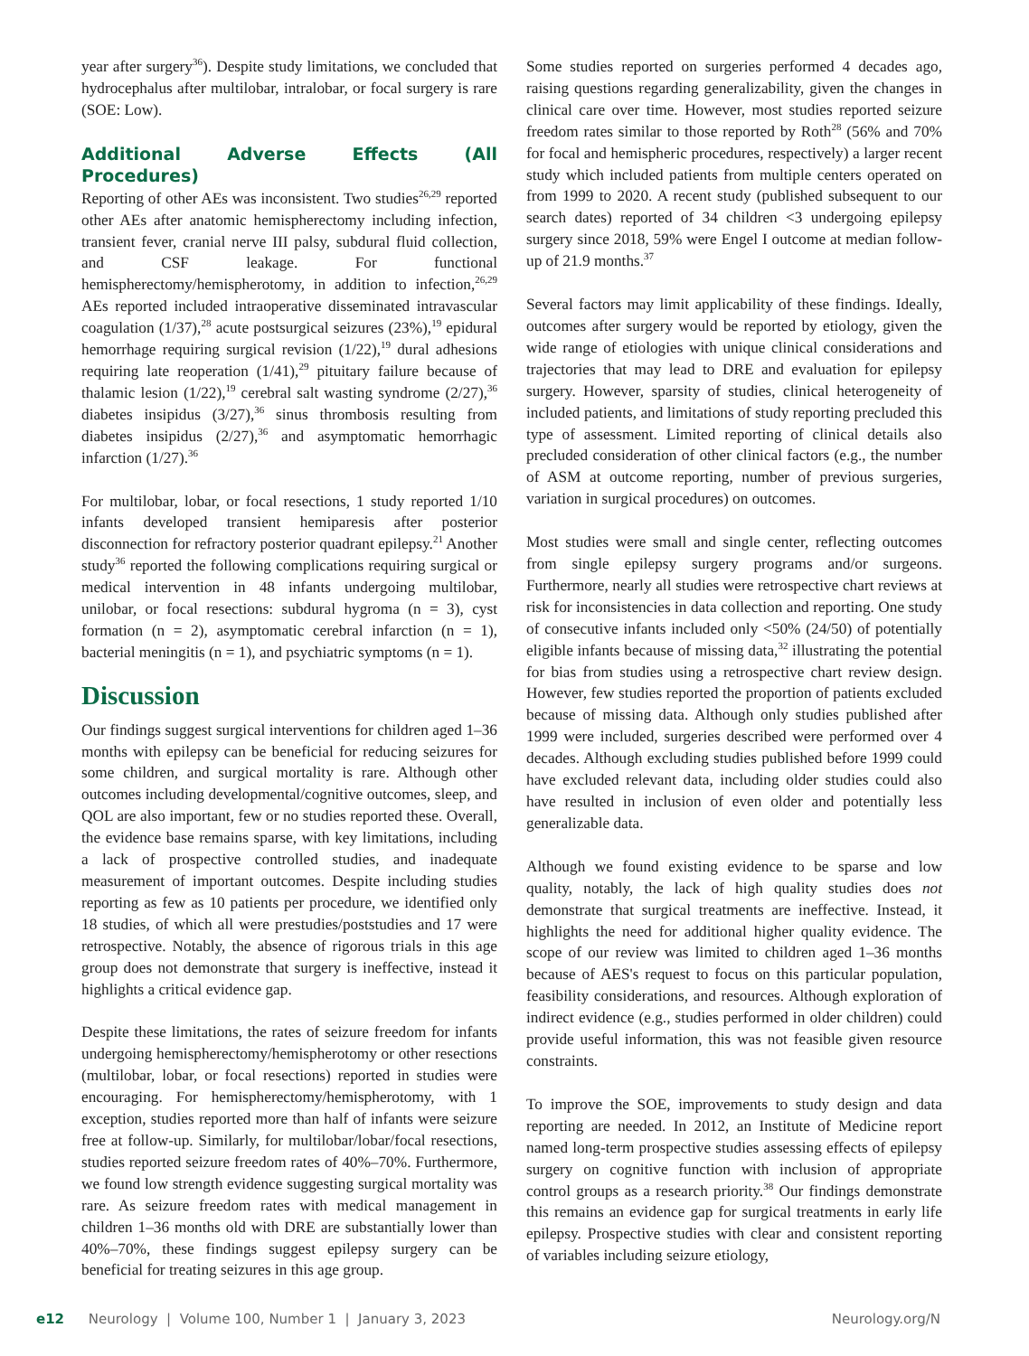year after surgery<sup>36</sup>). Despite study limitations, we concluded that hydrocephalus after multilobar, intralobar, or focal surgery is rare (SOE: Low).
Additional Adverse Effects (All Procedures)
Reporting of other AEs was inconsistent. Two studies<sup>26,29</sup> reported other AEs after anatomic hemispherectomy including infection, transient fever, cranial nerve III palsy, subdural fluid collection, and CSF leakage. For functional hemispherectomy/hemispherotomy, in addition to infection,<sup>26,29</sup> AEs reported included intraoperative disseminated intravascular coagulation (1/37),<sup>28</sup> acute postsurgical seizures (23%),<sup>19</sup> epidural hemorrhage requiring surgical revision (1/22),<sup>19</sup> dural adhesions requiring late reoperation (1/41),<sup>29</sup> pituitary failure because of thalamic lesion (1/22),<sup>19</sup> cerebral salt wasting syndrome (2/27),<sup>36</sup> diabetes insipidus (3/27),<sup>36</sup> sinus thrombosis resulting from diabetes insipidus (2/27),<sup>36</sup> and asymptomatic hemorrhagic infarction (1/27).<sup>36</sup>
For multilobar, lobar, or focal resections, 1 study reported 1/10 infants developed transient hemiparesis after posterior disconnection for refractory posterior quadrant epilepsy.<sup>21</sup> Another study<sup>36</sup> reported the following complications requiring surgical or medical intervention in 48 infants undergoing multilobar, unilobar, or focal resections: subdural hygroma (n = 3), cyst formation (n = 2), asymptomatic cerebral infarction (n = 1), bacterial meningitis (n = 1), and psychiatric symptoms (n = 1).
Discussion
Our findings suggest surgical interventions for children aged 1–36 months with epilepsy can be beneficial for reducing seizures for some children, and surgical mortality is rare. Although other outcomes including developmental/cognitive outcomes, sleep, and QOL are also important, few or no studies reported these. Overall, the evidence base remains sparse, with key limitations, including a lack of prospective controlled studies, and inadequate measurement of important outcomes. Despite including studies reporting as few as 10 patients per procedure, we identified only 18 studies, of which all were prestudies/poststudies and 17 were retrospective. Notably, the absence of rigorous trials in this age group does not demonstrate that surgery is ineffective, instead it highlights a critical evidence gap.
Despite these limitations, the rates of seizure freedom for infants undergoing hemispherectomy/hemispherotomy or other resections (multilobar, lobar, or focal resections) reported in studies were encouraging. For hemispherectomy/hemispherotomy, with 1 exception, studies reported more than half of infants were seizure free at follow-up. Similarly, for multilobar/lobar/focal resections, studies reported seizure freedom rates of 40%–70%. Furthermore, we found low strength evidence suggesting surgical mortality was rare. As seizure freedom rates with medical management in children 1–36 months old with DRE are substantially lower than 40%–70%, these findings suggest epilepsy surgery can be beneficial for treating seizures in this age group.
Some studies reported on surgeries performed 4 decades ago, raising questions regarding generalizability, given the changes in clinical care over time. However, most studies reported seizure freedom rates similar to those reported by Roth<sup>28</sup> (56% and 70% for focal and hemispheric procedures, respectively) a larger recent study which included patients from multiple centers operated on from 1999 to 2020. A recent study (published subsequent to our search dates) reported of 34 children <3 undergoing epilepsy surgery since 2018, 59% were Engel I outcome at median follow-up of 21.9 months.<sup>37</sup>
Several factors may limit applicability of these findings. Ideally, outcomes after surgery would be reported by etiology, given the wide range of etiologies with unique clinical considerations and trajectories that may lead to DRE and evaluation for epilepsy surgery. However, sparsity of studies, clinical heterogeneity of included patients, and limitations of study reporting precluded this type of assessment. Limited reporting of clinical details also precluded consideration of other clinical factors (e.g., the number of ASM at outcome reporting, number of previous surgeries, variation in surgical procedures) on outcomes.
Most studies were small and single center, reflecting outcomes from single epilepsy surgery programs and/or surgeons. Furthermore, nearly all studies were retrospective chart reviews at risk for inconsistencies in data collection and reporting. One study of consecutive infants included only <50% (24/50) of potentially eligible infants because of missing data,<sup>32</sup> illustrating the potential for bias from studies using a retrospective chart review design. However, few studies reported the proportion of patients excluded because of missing data. Although only studies published after 1999 were included, surgeries described were performed over 4 decades. Although excluding studies published before 1999 could have excluded relevant data, including older studies could also have resulted in inclusion of even older and potentially less generalizable data.
Although we found existing evidence to be sparse and low quality, notably, the lack of high quality studies does not demonstrate that surgical treatments are ineffective. Instead, it highlights the need for additional higher quality evidence. The scope of our review was limited to children aged 1–36 months because of AES's request to focus on this particular population, feasibility considerations, and resources. Although exploration of indirect evidence (e.g., studies performed in older children) could provide useful information, this was not feasible given resource constraints.
To improve the SOE, improvements to study design and data reporting are needed. In 2012, an Institute of Medicine report named long-term prospective studies assessing effects of epilepsy surgery on cognitive function with inclusion of appropriate control groups as a research priority.<sup>38</sup> Our findings demonstrate this remains an evidence gap for surgical treatments in early life epilepsy. Prospective studies with clear and consistent reporting of variables including seizure etiology,
e12 Neurology | Volume 100, Number 1 | January 3, 2023 Neurology.org/N